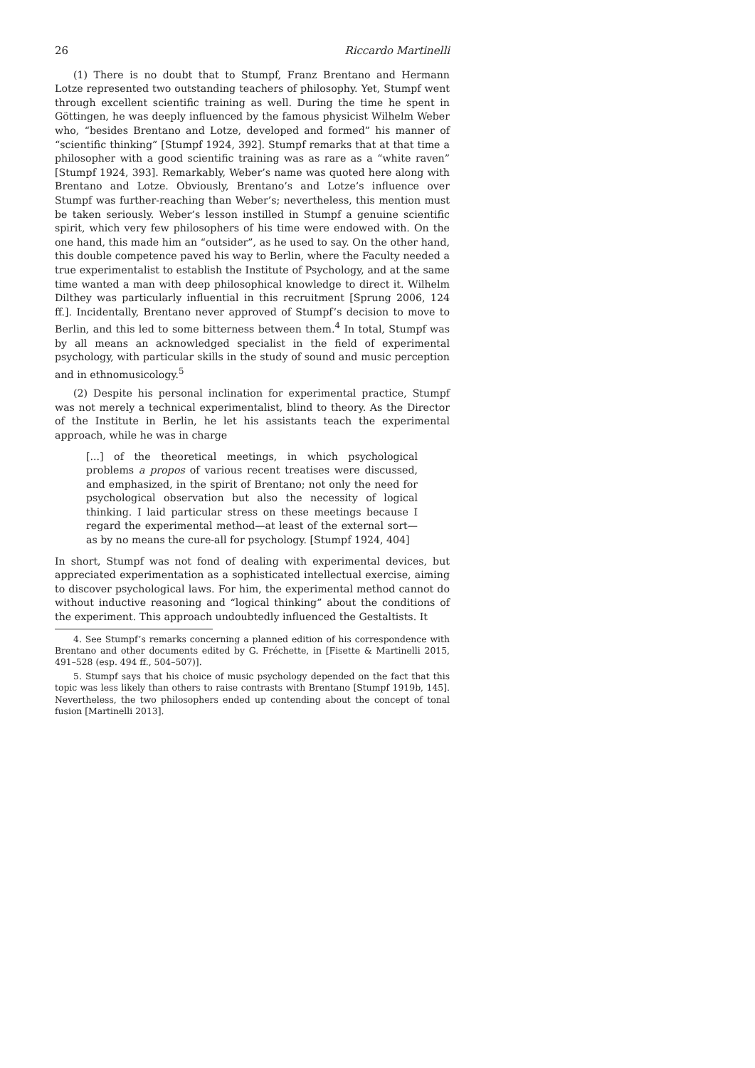26 Riccardo Martinelli
(1) There is no doubt that to Stumpf, Franz Brentano and Hermann Lotze represented two outstanding teachers of philosophy. Yet, Stumpf went through excellent scientific training as well. During the time he spent in Göttingen, he was deeply influenced by the famous physicist Wilhelm Weber who, “besides Brentano and Lotze, developed and formed” his manner of “scientific thinking” [Stumpf 1924, 392]. Stumpf remarks that at that time a philosopher with a good scientific training was as rare as a “white raven” [Stumpf 1924, 393]. Remarkably, Weber’s name was quoted here along with Brentano and Lotze. Obviously, Brentano’s and Lotze’s influence over Stumpf was further-reaching than Weber’s; nevertheless, this mention must be taken seriously. Weber’s lesson instilled in Stumpf a genuine scientific spirit, which very few philosophers of his time were endowed with. On the one hand, this made him an “outsider”, as he used to say. On the other hand, this double competence paved his way to Berlin, where the Faculty needed a true experimentalist to establish the Institute of Psychology, and at the same time wanted a man with deep philosophical knowledge to direct it. Wilhelm Dilthey was particularly influential in this recruitment [Sprung 2006, 124 ff.]. Incidentally, Brentano never approved of Stumpf’s decision to move to Berlin, and this led to some bitterness between them.<sup>4</sup> In total, Stumpf was by all means an acknowledged specialist in the field of experimental psychology, with particular skills in the study of sound and music perception and in ethnomusicology.<sup>5</sup>
(2) Despite his personal inclination for experimental practice, Stumpf was not merely a technical experimentalist, blind to theory. As the Director of the Institute in Berlin, he let his assistants teach the experimental approach, while he was in charge
[...] of the theoretical meetings, in which psychological problems a propos of various recent treatises were discussed, and emphasized, in the spirit of Brentano; not only the need for psychological observation but also the necessity of logical thinking. I laid particular stress on these meetings because I regard the experimental method—at least of the external sort—as by no means the cure-all for psychology. [Stumpf 1924, 404]
In short, Stumpf was not fond of dealing with experimental devices, but appreciated experimentation as a sophisticated intellectual exercise, aiming to discover psychological laws. For him, the experimental method cannot do without inductive reasoning and “logical thinking” about the conditions of the experiment. This approach undoubtedly influenced the Gestaltists. It
4. See Stumpf’s remarks concerning a planned edition of his correspondence with Brentano and other documents edited by G. Fréchette, in [Fisette & Martinelli 2015, 491–528 (esp. 494 ff., 504–507)].
5. Stumpf says that his choice of music psychology depended on the fact that this topic was less likely than others to raise contrasts with Brentano [Stumpf 1919b, 145]. Nevertheless, the two philosophers ended up contending about the concept of tonal fusion [Martinelli 2013].